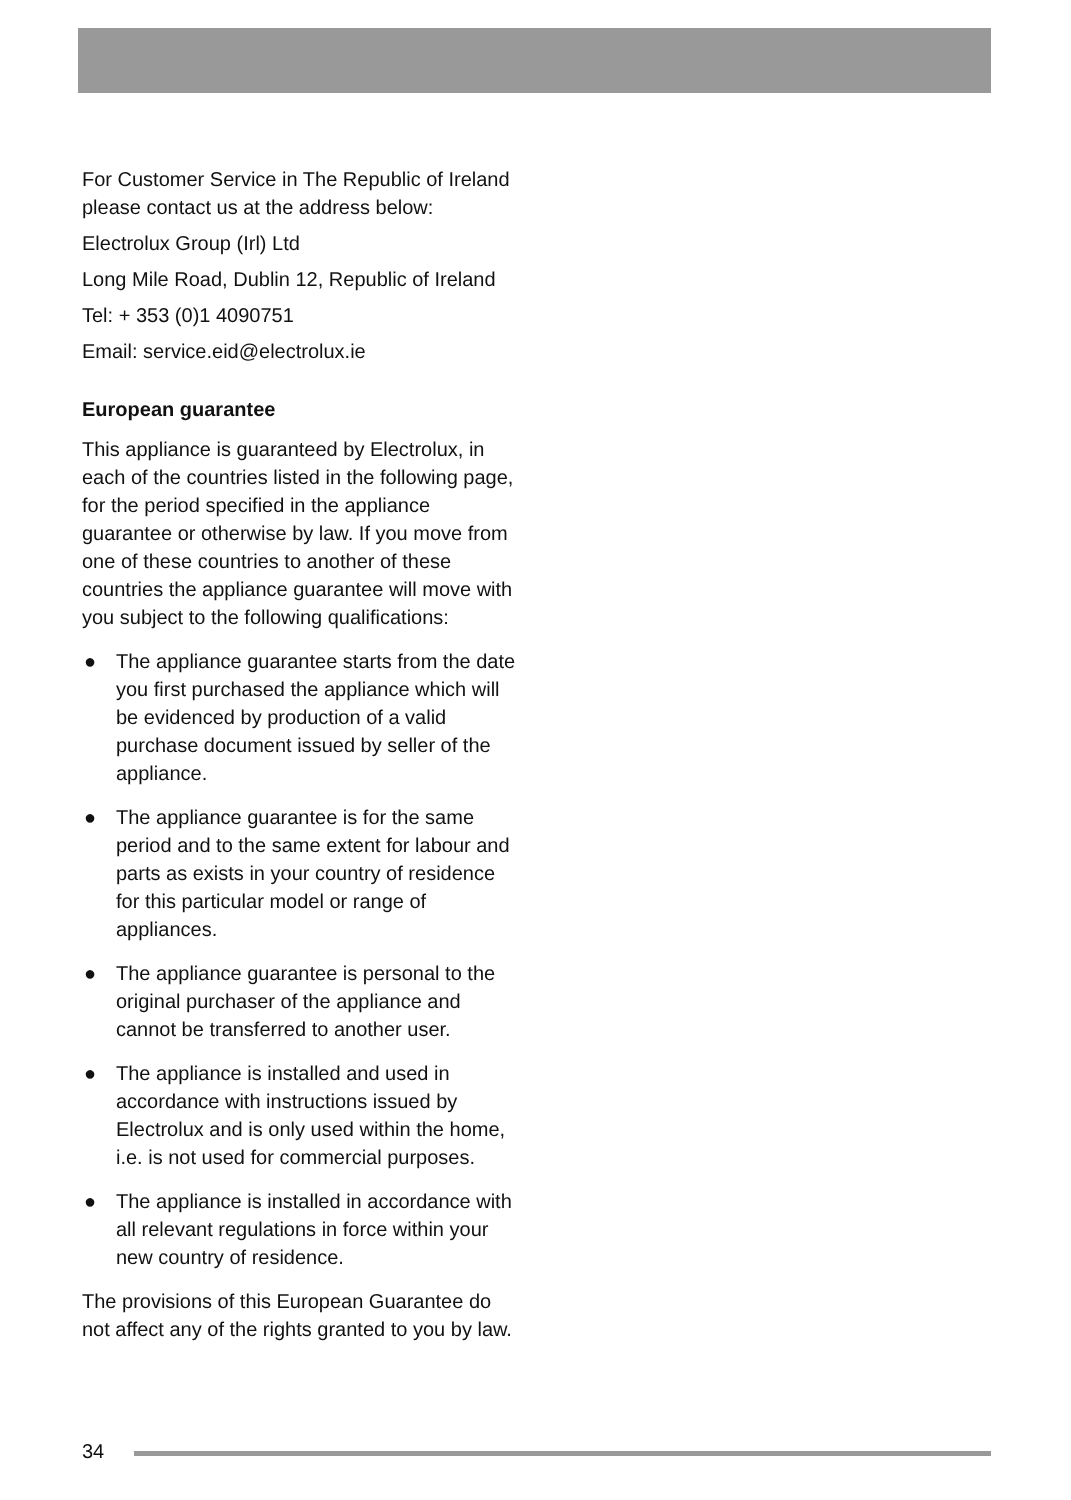For Customer Service in The Republic of Ireland please contact us at the address below:
Electrolux Group (Irl) Ltd
Long Mile Road, Dublin 12, Republic of Ireland
Tel: + 353 (0)1 4090751
Email: service.eid@electrolux.ie
European guarantee
This appliance is guaranteed by Electrolux, in each of the countries listed in the following page, for the period specified in the appliance guarantee or otherwise by law. If you move from one of these countries to another of these countries the appliance guarantee will move with you subject to the following qualifications:
● The appliance guarantee starts from the date you first purchased the appliance which will be evidenced by production of a valid purchase document issued by seller of the appliance.
● The appliance guarantee is for the same period and to the same extent for labour and parts as exists in your country of residence for this particular model or range of appliances.
● The appliance guarantee is personal to the original purchaser of the appliance and cannot be transferred to another user.
● The appliance is installed and used in accordance with instructions issued by Electrolux and is only used within the home, i.e. is not used for commercial purposes.
● The appliance is installed in accordance with all relevant regulations in force within your new country of residence.
The provisions of this European Guarantee do not affect any of the rights granted to you by law.
34